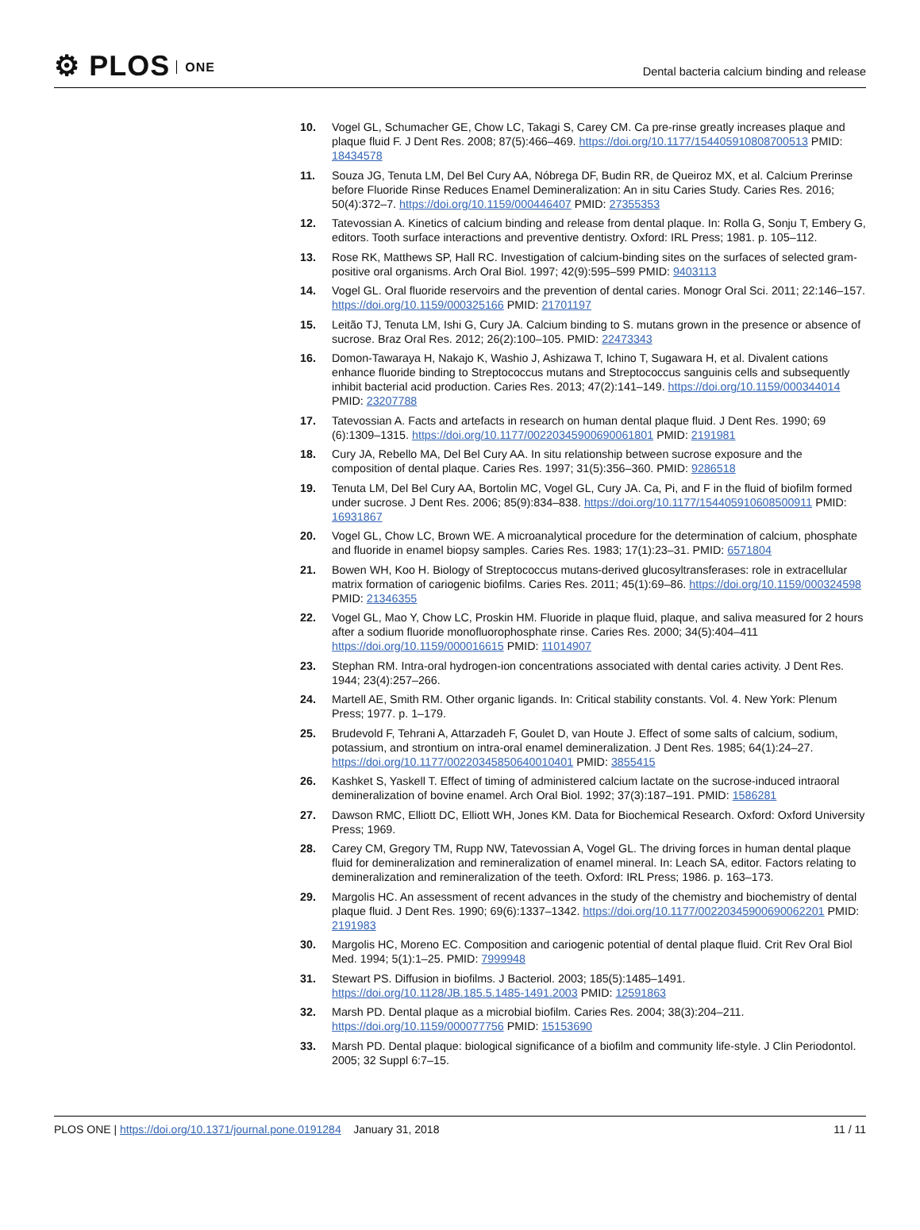⚙ PLOS ONE
Dental bacteria calcium binding and release
10. Vogel GL, Schumacher GE, Chow LC, Takagi S, Carey CM. Ca pre-rinse greatly increases plaque and plaque fluid F. J Dent Res. 2008; 87(5):466–469. https://doi.org/10.1177/154405910808700513 PMID: 18434578
11. Souza JG, Tenuta LM, Del Bel Cury AA, Nóbrega DF, Budin RR, de Queiroz MX, et al. Calcium Prerinse before Fluoride Rinse Reduces Enamel Demineralization: An in situ Caries Study. Caries Res. 2016; 50(4):372–7. https://doi.org/10.1159/000446407 PMID: 27355353
12. Tatevossian A. Kinetics of calcium binding and release from dental plaque. In: Rolla G, Sonju T, Embery G, editors. Tooth surface interactions and preventive dentistry. Oxford: IRL Press; 1981. p. 105–112.
13. Rose RK, Matthews SP, Hall RC. Investigation of calcium-binding sites on the surfaces of selected gram-positive oral organisms. Arch Oral Biol. 1997; 42(9):595–599 PMID: 9403113
14. Vogel GL. Oral fluoride reservoirs and the prevention of dental caries. Monogr Oral Sci. 2011; 22:146–157. https://doi.org/10.1159/000325166 PMID: 21701197
15. Leitão TJ, Tenuta LM, Ishi G, Cury JA. Calcium binding to S. mutans grown in the presence or absence of sucrose. Braz Oral Res. 2012; 26(2):100–105. PMID: 22473343
16. Domon-Tawaraya H, Nakajo K, Washio J, Ashizawa T, Ichino T, Sugawara H, et al. Divalent cations enhance fluoride binding to Streptococcus mutans and Streptococcus sanguinis cells and subsequently inhibit bacterial acid production. Caries Res. 2013; 47(2):141–149. https://doi.org/10.1159/000344014 PMID: 23207788
17. Tatevossian A. Facts and artefacts in research on human dental plaque fluid. J Dent Res. 1990; 69 (6):1309–1315. https://doi.org/10.1177/00220345900690061801 PMID: 2191981
18. Cury JA, Rebello MA, Del Bel Cury AA. In situ relationship between sucrose exposure and the composition of dental plaque. Caries Res. 1997; 31(5):356–360. PMID: 9286518
19. Tenuta LM, Del Bel Cury AA, Bortolin MC, Vogel GL, Cury JA. Ca, Pi, and F in the fluid of biofilm formed under sucrose. J Dent Res. 2006; 85(9):834–838. https://doi.org/10.1177/154405910608500911 PMID: 16931867
20. Vogel GL, Chow LC, Brown WE. A microanalytical procedure for the determination of calcium, phosphate and fluoride in enamel biopsy samples. Caries Res. 1983; 17(1):23–31. PMID: 6571804
21. Bowen WH, Koo H. Biology of Streptococcus mutans-derived glucosyltransferases: role in extracellular matrix formation of cariogenic biofilms. Caries Res. 2011; 45(1):69–86. https://doi.org/10.1159/000324598 PMID: 21346355
22. Vogel GL, Mao Y, Chow LC, Proskin HM. Fluoride in plaque fluid, plaque, and saliva measured for 2 hours after a sodium fluoride monofluorophosphate rinse. Caries Res. 2000; 34(5):404–411 https://doi.org/10.1159/000016615 PMID: 11014907
23. Stephan RM. Intra-oral hydrogen-ion concentrations associated with dental caries activity. J Dent Res. 1944; 23(4):257–266.
24. Martell AE, Smith RM. Other organic ligands. In: Critical stability constants. Vol. 4. New York: Plenum Press; 1977. p. 1–179.
25. Brudevold F, Tehrani A, Attarzadeh F, Goulet D, van Houte J. Effect of some salts of calcium, sodium, potassium, and strontium on intra-oral enamel demineralization. J Dent Res. 1985; 64(1):24–27. https://doi.org/10.1177/00220345850640010401 PMID: 3855415
26. Kashket S, Yaskell T. Effect of timing of administered calcium lactate on the sucrose-induced intraoral demineralization of bovine enamel. Arch Oral Biol. 1992; 37(3):187–191. PMID: 1586281
27. Dawson RMC, Elliott DC, Elliott WH, Jones KM. Data for Biochemical Research. Oxford: Oxford University Press; 1969.
28. Carey CM, Gregory TM, Rupp NW, Tatevossian A, Vogel GL. The driving forces in human dental plaque fluid for demineralization and remineralization of enamel mineral. In: Leach SA, editor. Factors relating to demineralization and remineralization of the teeth. Oxford: IRL Press; 1986. p. 163–173.
29. Margolis HC. An assessment of recent advances in the study of the chemistry and biochemistry of dental plaque fluid. J Dent Res. 1990; 69(6):1337–1342. https://doi.org/10.1177/00220345900690062201 PMID: 2191983
30. Margolis HC, Moreno EC. Composition and cariogenic potential of dental plaque fluid. Crit Rev Oral Biol Med. 1994; 5(1):1–25. PMID: 7999948
31. Stewart PS. Diffusion in biofilms. J Bacteriol. 2003; 185(5):1485–1491. https://doi.org/10.1128/JB.185.5.1485-1491.2003 PMID: 12591863
32. Marsh PD. Dental plaque as a microbial biofilm. Caries Res. 2004; 38(3):204–211. https://doi.org/10.1159/000077756 PMID: 15153690
33. Marsh PD. Dental plaque: biological significance of a biofilm and community life-style. J Clin Periodontol. 2005; 32 Suppl 6:7–15.
PLOS ONE | https://doi.org/10.1371/journal.pone.0191284 January 31, 2018
11 / 11